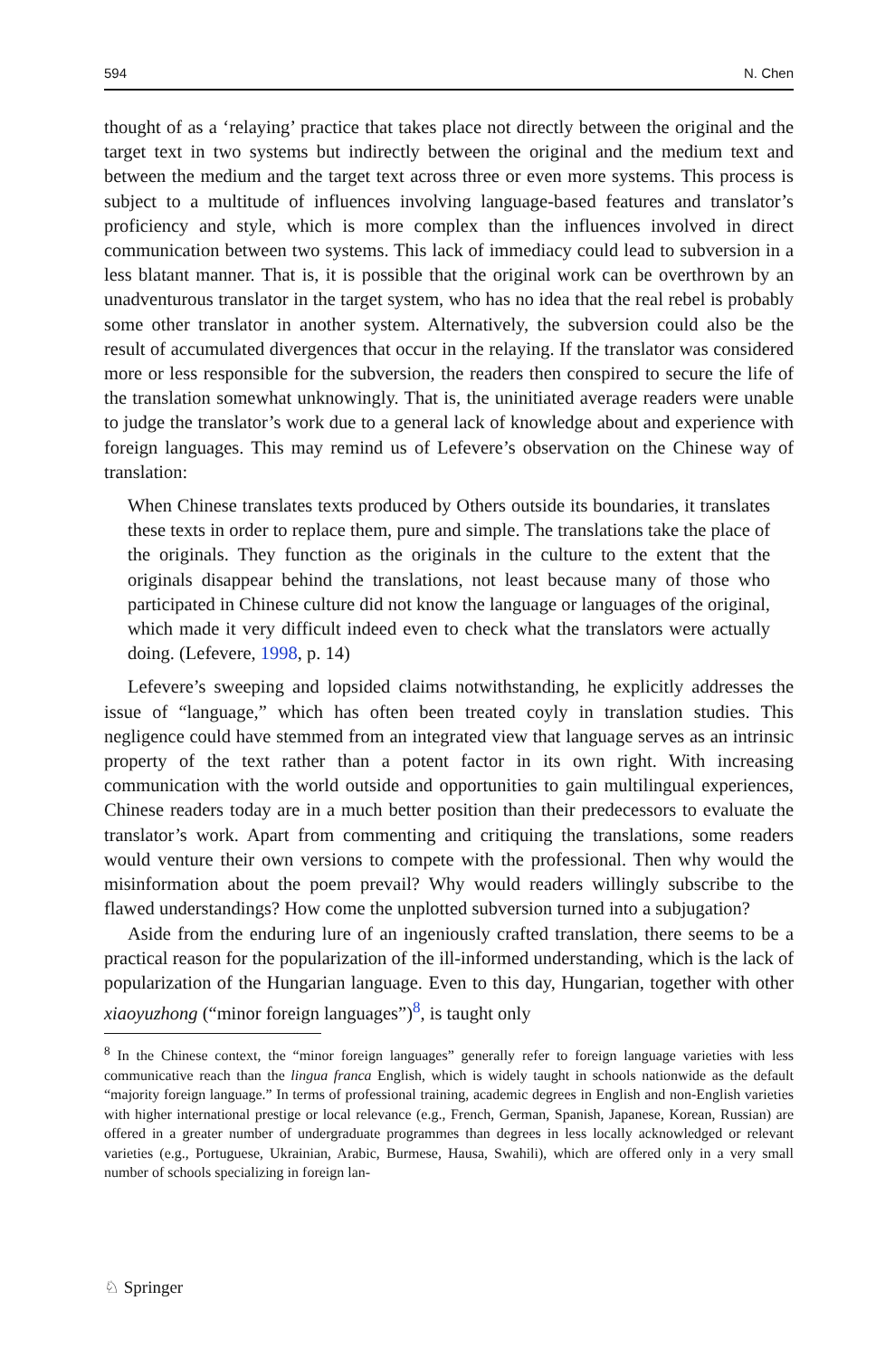594 N. Chen
thought of as a ‘relaying’ practice that takes place not directly between the original and the target text in two systems but indirectly between the original and the medium text and between the medium and the target text across three or even more systems. This process is subject to a multitude of influences involving language-based features and translator’s proficiency and style, which is more complex than the influences involved in direct communication between two systems. This lack of immediacy could lead to subversion in a less blatant manner. That is, it is possible that the original work can be overthrown by an unadventurous translator in the target system, who has no idea that the real rebel is probably some other translator in another system. Alternatively, the subversion could also be the result of accumulated divergences that occur in the relaying. If the translator was considered more or less responsible for the subversion, the readers then conspired to secure the life of the translation somewhat unknowingly. That is, the uninitiated average readers were unable to judge the translator’s work due to a general lack of knowledge about and experience with foreign languages. This may remind us of Lefevere’s observation on the Chinese way of translation:
When Chinese translates texts produced by Others outside its boundaries, it translates these texts in order to replace them, pure and simple. The translations take the place of the originals. They function as the originals in the culture to the extent that the originals disappear behind the translations, not least because many of those who participated in Chinese culture did not know the language or languages of the original, which made it very difficult indeed even to check what the translators were actually doing. (Lefevere, 1998, p. 14)
Lefevere’s sweeping and lopsided claims notwithstanding, he explicitly addresses the issue of “language,” which has often been treated coyly in translation studies. This negligence could have stemmed from an integrated view that language serves as an intrinsic property of the text rather than a potent factor in its own right. With increasing communication with the world outside and opportunities to gain multilingual experiences, Chinese readers today are in a much better position than their predecessors to evaluate the translator’s work. Apart from commenting and critiquing the translations, some readers would venture their own versions to compete with the professional. Then why would the misinformation about the poem prevail? Why would readers willingly subscribe to the flawed understandings? How come the unplotted subversion turned into a subjugation?
Aside from the enduring lure of an ingeniously crafted translation, there seems to be a practical reason for the popularization of the ill-informed understanding, which is the lack of popularization of the Hungarian language. Even to this day, Hungarian, together with other xiaoyuzhong (“minor foreign languages”)<sup>8</sup>, is taught only
<sup>8</sup> In the Chinese context, the “minor foreign languages” generally refer to foreign language varieties with less communicative reach than the lingua franca English, which is widely taught in schools nationwide as the default “majority foreign language.” In terms of professional training, academic degrees in English and non-English varieties with higher international prestige or local relevance (e.g., French, German, Spanish, Japanese, Korean, Russian) are offered in a greater number of undergraduate programmes than degrees in less locally acknowledged or relevant varieties (e.g., Portuguese, Ukrainian, Arabic, Burmese, Hausa, Swahili), which are offered only in a very small number of schools specializing in foreign lan-
♘ Springer